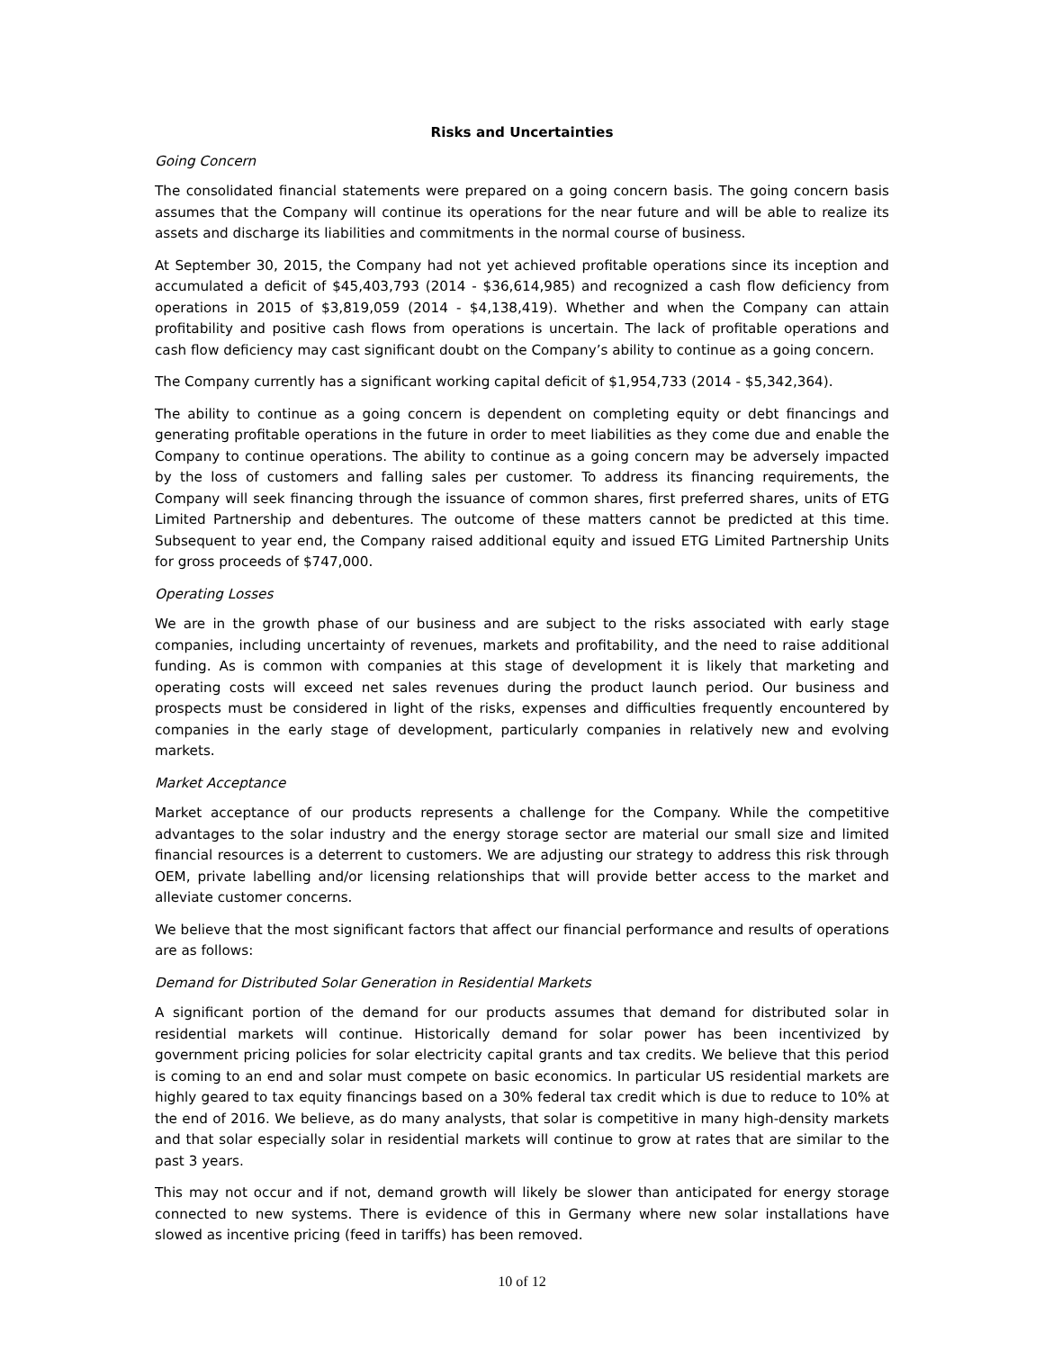Risks and Uncertainties
Going Concern
The consolidated financial statements were prepared on a going concern basis. The going concern basis assumes that the Company will continue its operations for the near future and will be able to realize its assets and discharge its liabilities and commitments in the normal course of business.
At September 30, 2015, the Company had not yet achieved profitable operations since its inception and accumulated a deficit of $45,403,793 (2014 - $36,614,985) and recognized a cash flow deficiency from operations in 2015 of $3,819,059 (2014 - $4,138,419). Whether and when the Company can attain profitability and positive cash flows from operations is uncertain. The lack of profitable operations and cash flow deficiency may cast significant doubt on the Company’s ability to continue as a going concern.
The Company currently has a significant working capital deficit of $1,954,733 (2014 - $5,342,364).
The ability to continue as a going concern is dependent on completing equity or debt financings and generating profitable operations in the future in order to meet liabilities as they come due and enable the Company to continue operations. The ability to continue as a going concern may be adversely impacted by the loss of customers and falling sales per customer. To address its financing requirements, the Company will seek financing through the issuance of common shares, first preferred shares, units of ETG Limited Partnership and debentures. The outcome of these matters cannot be predicted at this time. Subsequent to year end, the Company raised additional equity and issued ETG Limited Partnership Units for gross proceeds of $747,000.
Operating Losses
We are in the growth phase of our business and are subject to the risks associated with early stage companies, including uncertainty of revenues, markets and profitability, and the need to raise additional funding. As is common with companies at this stage of development it is likely that marketing and operating costs will exceed net sales revenues during the product launch period. Our business and prospects must be considered in light of the risks, expenses and difficulties frequently encountered by companies in the early stage of development, particularly companies in relatively new and evolving markets.
Market Acceptance
Market acceptance of our products represents a challenge for the Company. While the competitive advantages to the solar industry and the energy storage sector are material our small size and limited financial resources is a deterrent to customers. We are adjusting our strategy to address this risk through OEM, private labelling and/or licensing relationships that will provide better access to the market and alleviate customer concerns.
We believe that the most significant factors that affect our financial performance and results of operations are as follows:
Demand for Distributed Solar Generation in Residential Markets
A significant portion of the demand for our products assumes that demand for distributed solar in residential markets will continue. Historically demand for solar power has been incentivized by government pricing policies for solar electricity capital grants and tax credits. We believe that this period is coming to an end and solar must compete on basic economics. In particular US residential markets are highly geared to tax equity financings based on a 30% federal tax credit which is due to reduce to 10% at the end of 2016. We believe, as do many analysts, that solar is competitive in many high-density markets and that solar especially solar in residential markets will continue to grow at rates that are similar to the past 3 years.
This may not occur and if not, demand growth will likely be slower than anticipated for energy storage connected to new systems. There is evidence of this in Germany where new solar installations have slowed as incentive pricing (feed in tariffs) has been removed.
10 of 12